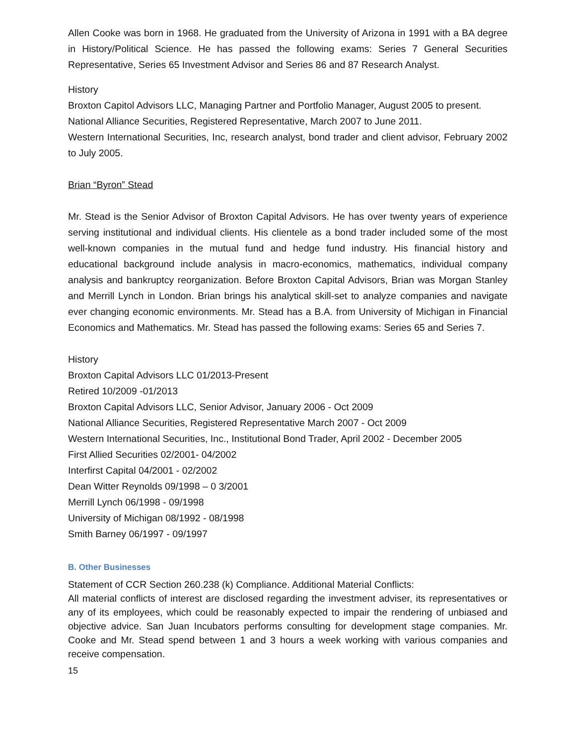Allen Cooke was born in 1968. He graduated from the University of Arizona in 1991 with a BA degree in History/Political Science. He has passed the following exams: Series 7 General Securities Representative, Series 65 Investment Advisor and Series 86 and 87 Research Analyst.
History
Broxton Capitol Advisors LLC, Managing Partner and Portfolio Manager, August 2005 to present.
National Alliance Securities, Registered Representative, March 2007 to June 2011.
Western International Securities, Inc, research analyst, bond trader and client advisor, February 2002 to July 2005.
Brian “Byron” Stead
Mr. Stead is the Senior Advisor of Broxton Capital Advisors. He has over twenty years of experience serving institutional and individual clients. His clientele as a bond trader included some of the most well-known companies in the mutual fund and hedge fund industry. His financial history and educational background include analysis in macro-economics, mathematics, individual company analysis and bankruptcy reorganization. Before Broxton Capital Advisors, Brian was Morgan Stanley and Merrill Lynch in London. Brian brings his analytical skill-set to analyze companies and navigate ever changing economic environments. Mr. Stead has a B.A. from University of Michigan in Financial Economics and Mathematics. Mr. Stead has passed the following exams: Series 65 and Series 7.
History
Broxton Capital Advisors LLC 01/2013-Present
Retired 10/2009 -01/2013
Broxton Capital Advisors LLC, Senior Advisor, January 2006 - Oct 2009
National Alliance Securities, Registered Representative March 2007 - Oct 2009
Western International Securities, Inc., Institutional Bond Trader, April 2002 - December 2005
First Allied Securities 02/2001- 04/2002
Interfirst Capital 04/2001 - 02/2002
Dean Witter Reynolds 09/1998 – 0 3/2001
Merrill Lynch 06/1998 - 09/1998
University of Michigan 08/1992 - 08/1998
Smith Barney 06/1997 - 09/1997
B. Other Businesses
Statement of CCR Section 260.238 (k) Compliance. Additional Material Conflicts:
All material conflicts of interest are disclosed regarding the investment adviser, its representatives or any of its employees, which could be reasonably expected to impair the rendering of unbiased and objective advice. San Juan Incubators performs consulting for development stage companies. Mr. Cooke and Mr. Stead spend between 1 and 3 hours a week working with various companies and receive compensation.
15